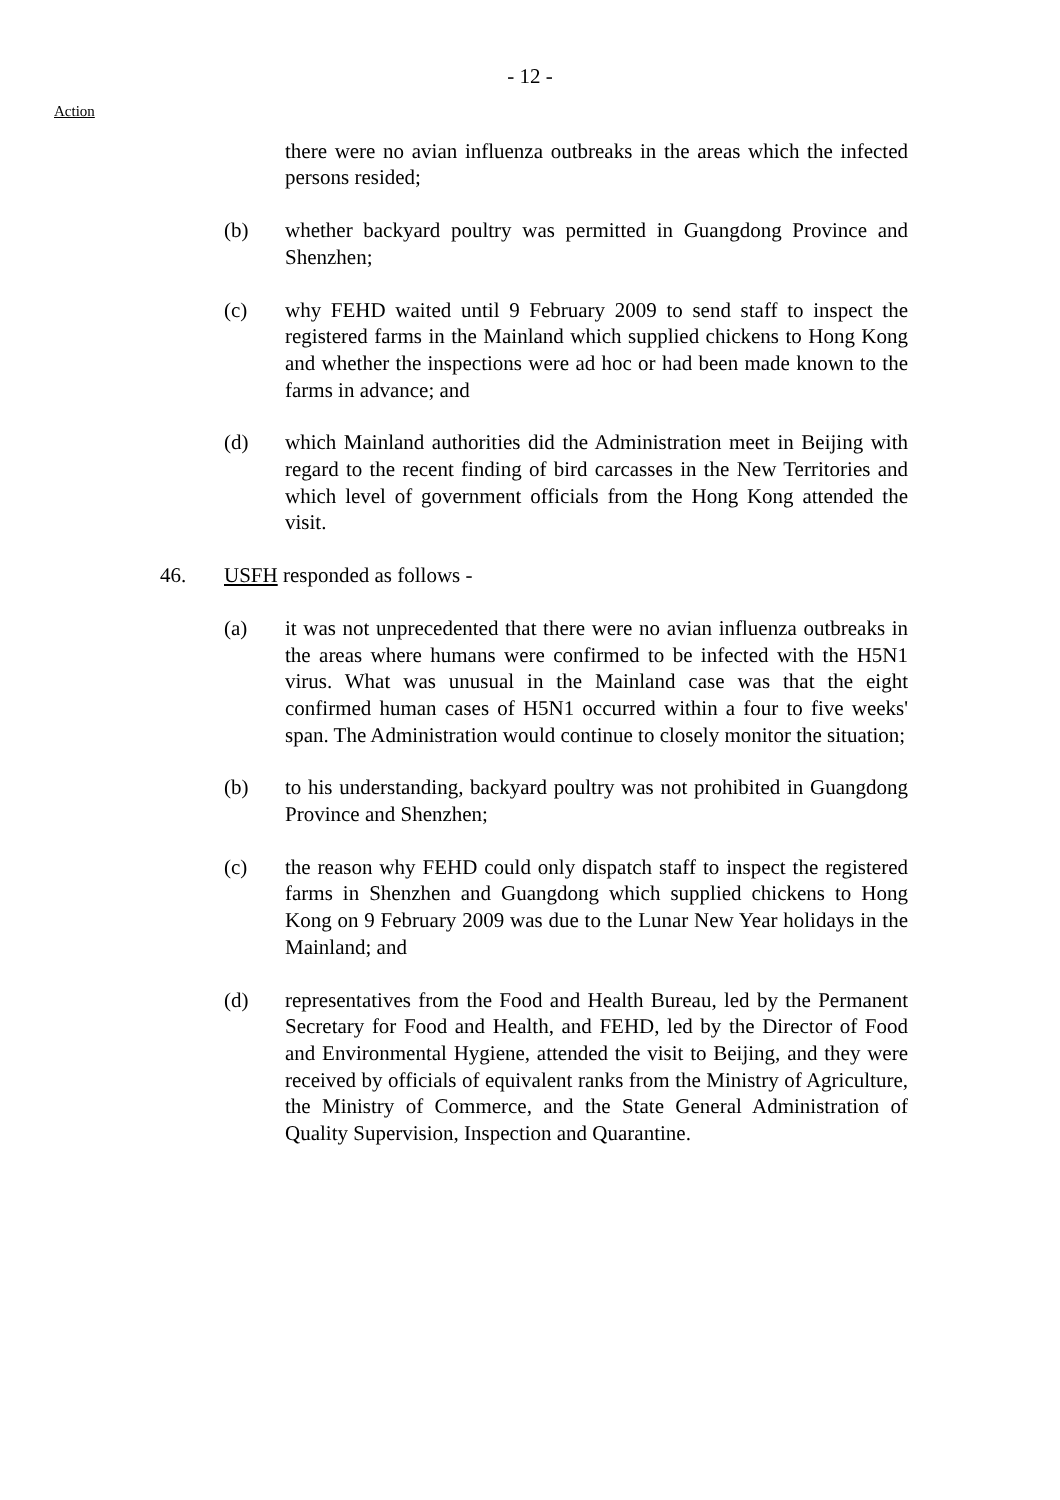- 12 -
Action
there were no avian influenza outbreaks in the areas which the infected persons resided;
(b) whether backyard poultry was permitted in Guangdong Province and Shenzhen;
(c) why FEHD waited until 9 February 2009 to send staff to inspect the registered farms in the Mainland which supplied chickens to Hong Kong and whether the inspections were ad hoc or had been made known to the farms in advance; and
(d) which Mainland authorities did the Administration meet in Beijing with regard to the recent finding of bird carcasses in the New Territories and which level of government officials from the Hong Kong attended the visit.
46. USFH responded as follows -
(a) it was not unprecedented that there were no avian influenza outbreaks in the areas where humans were confirmed to be infected with the H5N1 virus. What was unusual in the Mainland case was that the eight confirmed human cases of H5N1 occurred within a four to five weeks' span. The Administration would continue to closely monitor the situation;
(b) to his understanding, backyard poultry was not prohibited in Guangdong Province and Shenzhen;
(c) the reason why FEHD could only dispatch staff to inspect the registered farms in Shenzhen and Guangdong which supplied chickens to Hong Kong on 9 February 2009 was due to the Lunar New Year holidays in the Mainland; and
(d) representatives from the Food and Health Bureau, led by the Permanent Secretary for Food and Health, and FEHD, led by the Director of Food and Environmental Hygiene, attended the visit to Beijing, and they were received by officials of equivalent ranks from the Ministry of Agriculture, the Ministry of Commerce, and the State General Administration of Quality Supervision, Inspection and Quarantine.